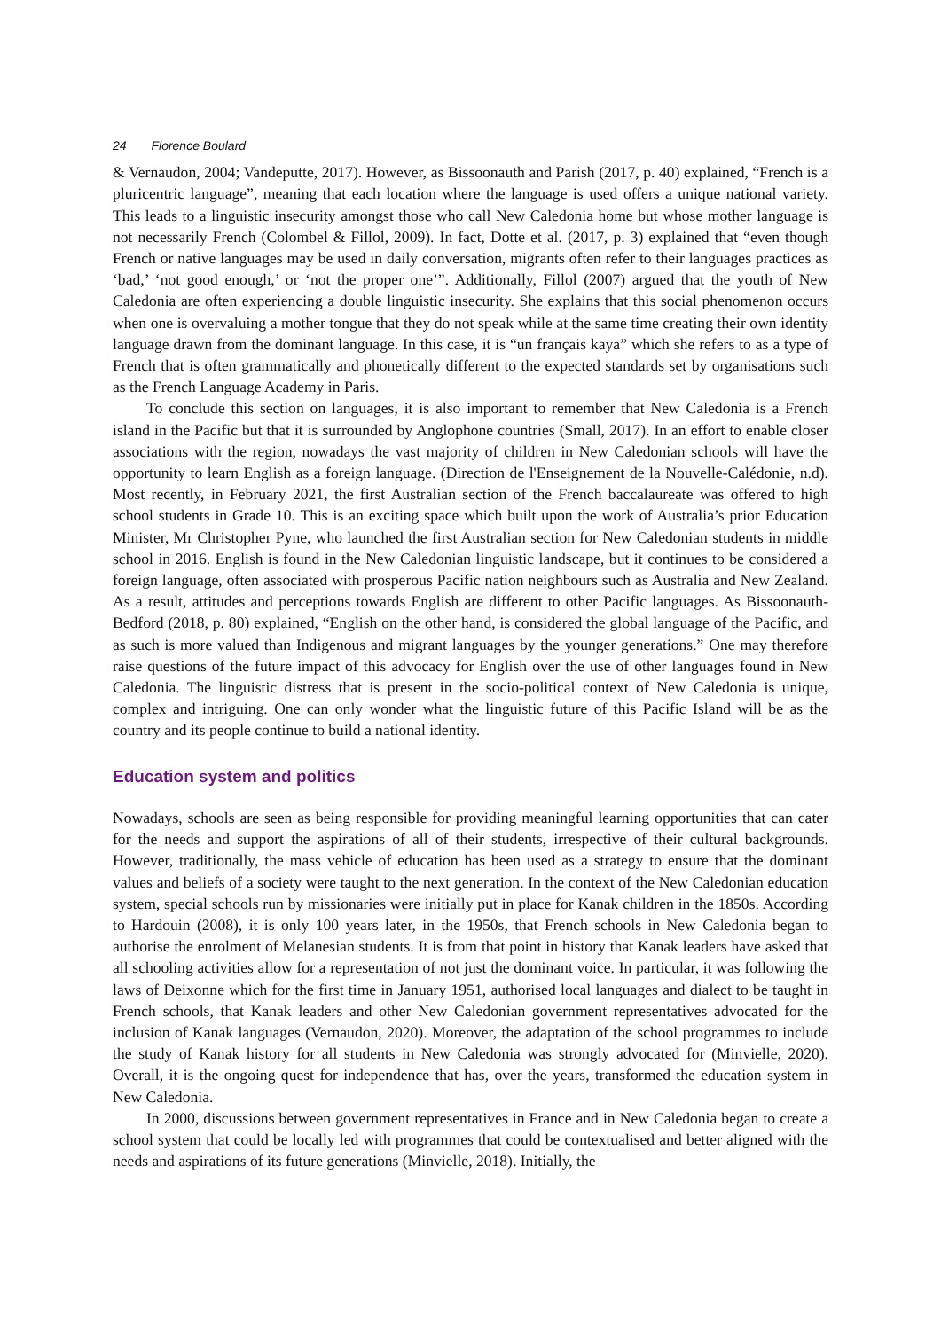24 Florence Boulard
& Vernaudon, 2004; Vandeputte, 2017). However, as Bissoonauth and Parish (2017, p. 40) explained, “French is a pluricentric language”, meaning that each location where the language is used offers a unique national variety. This leads to a linguistic insecurity amongst those who call New Caledonia home but whose mother language is not necessarily French (Colombel & Fillol, 2009). In fact, Dotte et al. (2017, p. 3) explained that “even though French or native languages may be used in daily conversation, migrants often refer to their languages practices as ‘bad,’ ‘not good enough,’ or ‘not the proper one’”. Additionally, Fillol (2007) argued that the youth of New Caledonia are often experiencing a double linguistic insecurity. She explains that this social phenomenon occurs when one is overvaluing a mother tongue that they do not speak while at the same time creating their own identity language drawn from the dominant language. In this case, it is “un français kaya” which she refers to as a type of French that is often grammatically and phonetically different to the expected standards set by organisations such as the French Language Academy in Paris.
To conclude this section on languages, it is also important to remember that New Caledonia is a French island in the Pacific but that it is surrounded by Anglophone countries (Small, 2017). In an effort to enable closer associations with the region, nowadays the vast majority of children in New Caledonian schools will have the opportunity to learn English as a foreign language. (Direction de l'Enseignement de la Nouvelle-Calédonie, n.d). Most recently, in February 2021, the first Australian section of the French baccalaureate was offered to high school students in Grade 10. This is an exciting space which built upon the work of Australia’s prior Education Minister, Mr Christopher Pyne, who launched the first Australian section for New Caledonian students in middle school in 2016. English is found in the New Caledonian linguistic landscape, but it continues to be considered a foreign language, often associated with prosperous Pacific nation neighbours such as Australia and New Zealand. As a result, attitudes and perceptions towards English are different to other Pacific languages. As Bissoonauth-Bedford (2018, p. 80) explained, “English on the other hand, is considered the global language of the Pacific, and as such is more valued than Indigenous and migrant languages by the younger generations.” One may therefore raise questions of the future impact of this advocacy for English over the use of other languages found in New Caledonia. The linguistic distress that is present in the socio-political context of New Caledonia is unique, complex and intriguing. One can only wonder what the linguistic future of this Pacific Island will be as the country and its people continue to build a national identity.
Education system and politics
Nowadays, schools are seen as being responsible for providing meaningful learning opportunities that can cater for the needs and support the aspirations of all of their students, irrespective of their cultural backgrounds. However, traditionally, the mass vehicle of education has been used as a strategy to ensure that the dominant values and beliefs of a society were taught to the next generation. In the context of the New Caledonian education system, special schools run by missionaries were initially put in place for Kanak children in the 1850s. According to Hardouin (2008), it is only 100 years later, in the 1950s, that French schools in New Caledonia began to authorise the enrolment of Melanesian students. It is from that point in history that Kanak leaders have asked that all schooling activities allow for a representation of not just the dominant voice. In particular, it was following the laws of Deixonne which for the first time in January 1951, authorised local languages and dialect to be taught in French schools, that Kanak leaders and other New Caledonian government representatives advocated for the inclusion of Kanak languages (Vernaudon, 2020). Moreover, the adaptation of the school programmes to include the study of Kanak history for all students in New Caledonia was strongly advocated for (Minvielle, 2020). Overall, it is the ongoing quest for independence that has, over the years, transformed the education system in New Caledonia.
In 2000, discussions between government representatives in France and in New Caledonia began to create a school system that could be locally led with programmes that could be contextualised and better aligned with the needs and aspirations of its future generations (Minvielle, 2018). Initially, the